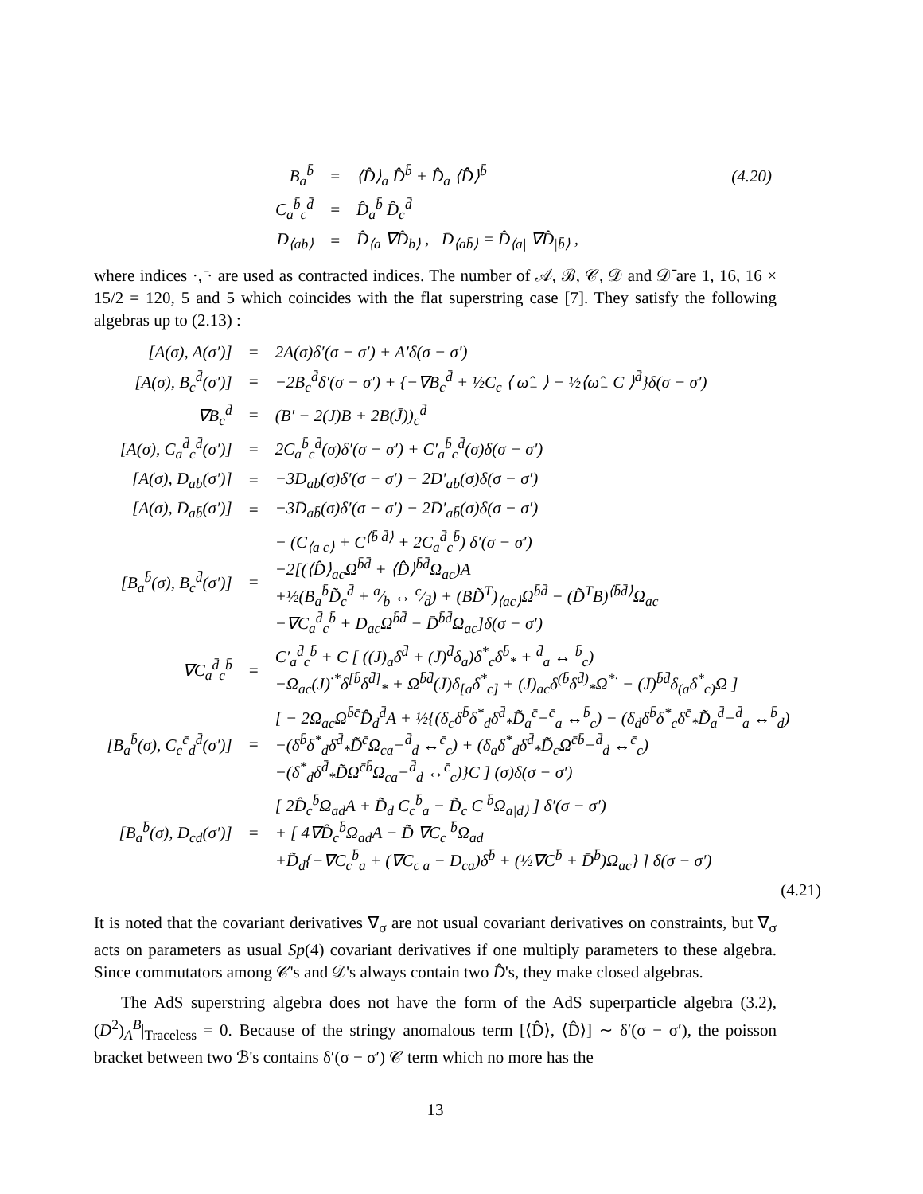| B<sub>a</sub><sup>b̄</sup> | = | ⟨D̂⟩<sub>a</sub> D̂<sup>b̄</sup> + D̂<sub>a</sub> ⟨D̂̂⟩<sup>b̄</sup> | (4.20) |
| C<sub>a</sub><sup>b̄</sup><sub>c</sub><sup>d̄</sup> | = | D̂<sub>a</sub><sup>b̄</sup> D̂<sub>c</sub><sup>d̄</sup> | |
| D<sub>⟨ab⟩</sub> | = | D̂<sub>⟨a</sub> ∇D̂<sub>b⟩</sub> , D̄<sub>⟨āb̄⟩</sub> = D̂<sub>⟨ā/</sub> ∇D̂<sub>/b̄⟩</sub> , | |
where indices ·, ̄· are used as contracted indices. The number of 𝒜, ℬ, 𝒞, 𝒟 and 𝒟̄ are 1, 16, 16 × 15/2 = 120, 5 and 5 which coincides with the flat superstring case [7]. They satisfy the following algebras up to (2.13) :
| [A(σ), A(σ′)] | = | 2A(σ)δ′(σ − σ′) + A′δ(σ − σ′) |
| [A(σ), B<sub>c</sub><sup>d̄</sup>(σ′)] | = | −2B<sub>c</sub><sup>d̄</sup>δ′(σ − σ′) + {−∇B<sub>c</sub><sup>d̄</sup> + ½C<sub>c</sub> ⟨ ω̂<sub>−</sub> ⟩ − ½⟨ω̂<sub>−</sub> C ⟩<sup>d̄</sup>}δ(σ − σ′) |
| ∇B<sub>c</sub><sup>d̄</sup> | = | (B′ − 2(J)B + 2B(J̄))<sub>c</sub><sup>d̄</sup> |
| [A(σ), C<sub>a</sub><sup>d̄</sup><sub>c</sub><sup>d̄</sup>(σ′)] | = | 2C<sub>a</sub><sup>b̄</sup><sub>c</sub><sup>d̄</sup>(σ)δ′(σ − σ′) + C′<sub>a</sub><sup>b̄</sup><sub>c</sub><sup>d̄</sup>(σ)δ(σ − σ′) |
| [A(σ), D<sub>ab</sub>(σ′)] | = | −3D<sub>ab</sub>(σ)δ′(σ − σ′) − 2D′<sub>ab</sub>(σ)δ(σ − σ′) |
| [A(σ), D̄<sub>āb̄</sub>(σ′)] | = | −3D̄<sub>āb̄</sub>(σ)δ′(σ − σ′) − 2D̄′<sub>āb̄</sub>(σ)δ(σ − σ′) |
| [B<sub>a</sub><sup>b̄</sup>(σ), B<sub>c</sub><sup>d̄</sup>(σ′)] | = | − (C<sub>⟨a c⟩</sub> + C<sup>⟨b̄ d̄⟩</sup> + 2C<sub>a</sub><sup>d̄</sup><sub>c</sub><sup>b̄</sup>) δ′(σ − σ′) −2[(⟨D̂⟩<sub>ac</sub>Ω<sup>b̄d̄</sup> + ⟨D̂̂⟩<sup>b̄d̄</sup>Ω<sub>ac</sub>)A +½(B<sub>a</sub><sup>b̄</sup>D̃<sub>c</sub><sup>d̄</sup> + a⁄b ↔ c⁄d̄) + (BD̃<sup>T</sup>)<sub>⟨ac⟩</sub>Ω<sup>b̄d̄</sup> − (D̃<sup>T</sup>B)<sup>⟨b̄d̄⟩</sup>Ω<sub>ac</sub> −∇C<sub>a</sub><sup>d̄</sup><sub>c</sub><sup>b̄</sup> + D<sub>ac</sub>Ω<sup>b̄d̄</sup> − D̄<sup>b̄d̄</sup>Ω<sub>ac</sub>]δ(σ − σ′) |
| ∇C<sub>a</sub><sup>d̄</sup><sub>c</sub><sup>b̄</sup> | = | C′<sub>a</sub><sup>d̄</sup><sub>c</sub><sup>b̄</sup> + C [ ((J)<sub>a</sub>δ<sup>d̄</sup> + (J̄)<sup>d̄</sup>δ<sub>a</sub>)δ<sup>*</sup><sub>c</sub>δ<sup>b̄</sup><sub>*</sub> + <sup>d̄</sup><sub>a</sub> ↔ <sup>b̄</sup><sub>c</sub>) −Ω<sub>ac</sub>(J)<sup>·*</sup>δ<sup>[b̄</sup>δ<sup>d̄]</sup><sub>*</sub> + Ω<sup>b̄d̄</sup>(J̄)δ<sub>[a</sub>δ<sup>*</sup><sub>c]</sub> + (J)<sub>ac</sub>δ<sup>(b̄</sup>δ<sup>d̄)</sup><sub>*</sub>Ω<sup>*·</sup> − (J̄)<sup>b̄d̄</sup>δ<sub>(a</sub>δ<sup>*</sup><sub>c)</sub>Ω ] |
| [B<sub>a</sub><sup>b̄</sup>(σ), C<sub>c</sub><sup>c̄</sup><sub>d</sub><sup>d̄</sup>(σ′)] | = | [ − 2Ω<sub>ac</sub>Ω<sup>b̄c̄</sup>D̂<sub>d</sub><sup>d̄</sup>A + ½{(δ<sub>c</sub>δ<sup>b̄</sup>δ<sup>*</sup><sub>d</sub>δ<sup>d̄</sup><sub>*</sub>D̃<sub>a</sub><sup>c̄</sup>−<sup>c̄</sup><sub>a</sub> ↔<sup>b̄</sup><sub>c</sub>) − (δ<sub>d</sub>δ<sup>b̄</sup>δ<sup>*</sup><sub>c</sub>δ<sup>c̄</sup><sub>*</sub>D̃<sub>a</sub><sup>d̄</sup>−<sup>d̄</sup><sub>a</sub> ↔<sup>b̄</sup><sub>d</sub>) −(δ<sup>b̄</sup>δ<sup>*</sup><sub>d</sub>δ<sup>d̄</sup><sub>*</sub>D̃<sup>c̄</sup>Ω<sub>ca</sub>−<sup>d̄</sup><sub>d</sub> ↔<sup>c̄</sup><sub>c</sub>) + (δ<sub>a</sub>δ<sup>*</sup><sub>d</sub>δ<sup>d̄</sup><sub>*</sub>D̃<sub>c</sub>Ω<sup>c̄b̄</sup>−<sup>d̄</sup><sub>d</sub> ↔<sup>c̄</sup><sub>c</sub>) −(δ<sup>*</sup><sub>d</sub>δ<sup>d̄</sup><sub>*</sub>D̃Ω<sup>c̄b̄</sup>Ω<sub>ca</sub>−<sup>d̄</sup><sub>d</sub> ↔<sup>c̄</sup><sub>c</sub>)}C ] (σ)δ(σ − σ′) |
| [B<sub>a</sub><sup>b̄</sup>(σ), D<sub>cd</sub>(σ′)] | = | [ 2D̂<sub>c</sub><sup>b̄</sup>Ω<sub>ad</sub>A + D̃<sub>d</sub> C<sub>c</sub><sup>b̄</sup><sub>a</sub> − D̃<sub>c</sub> C <sup>b̄</sup>Ω<sub>a/d⟩</sub> ] δ′(σ − σ′) + [ 4∇D̂<sub>c</sub><sup>b̄</sup>Ω<sub>ad</sub>A − D̃ ∇C<sub>c</sub> <sup>b̄</sup>Ω<sub>ad</sub> +D̃<sub>d</sub>{−∇C<sub>c</sub><sup>b̄</sup><sub>a</sub> + (∇C<sub>c a</sub> − D<sub>ca</sub>)δ<sup>b̄</sup> + (½∇C<sup>b̄</sup> + D̄<sup>b̄</sup>)Ω<sub>ac</sub>} ] δ(σ − σ′) |
| | | (4.21) |
It is noted that the covariant derivatives ∇<sub>σ</sub> are not usual covariant derivatives on constraints, but ∇<sub>σ</sub> acts on parameters as usual Sp(4) covariant derivatives if one multiply parameters to these algebra. Since commutators among 𝒞's and 𝒟's always contain two D̂'s, they make closed algebras.
The AdS superstring algebra does not have the form of the AdS superparticle algebra (3.2), (D<sup>2</sup>)<sub>A</sub><sup>B</sup>|<sub>Traceless</sub> = 0. Because of the stringy anomalous term [⟨D̂⟩, ⟨D̂⟩] ∼ δ′(σ − σ′), the poisson bracket between two ℬ's contains δ′(σ − σ′) 𝒞 term which no more has the
13